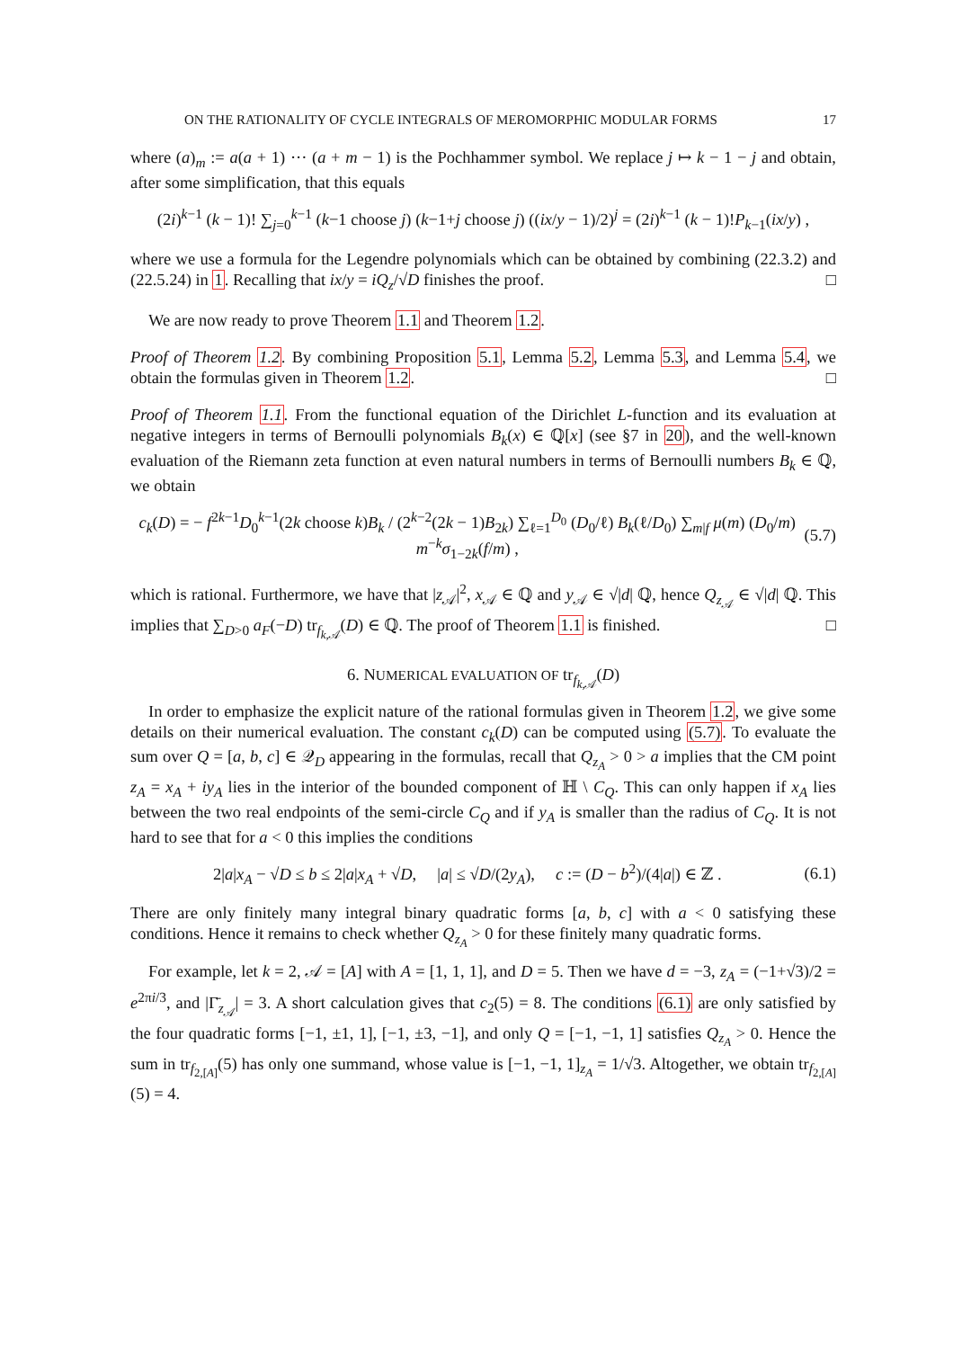ON THE RATIONALITY OF CYCLE INTEGRALS OF MEROMORPHIC MODULAR FORMS 17
where (a)<sub>m</sub> := a(a + 1) ··· (a + m − 1) is the Pochhammer symbol. We replace j ↦ k − 1 − j and obtain, after some simplification, that this equals
(2i)<sup>k−1</sup> (k − 1)! ∑<sub>j=0</sub><sup>k−1</sup> (k−1 choose j) (k−1+j choose j) ((ix/y − 1)/2)<sup>j</sup> = (2i)<sup>k−1</sup> (k − 1)!P<sub>k−1</sub>(ix/y) ,
where we use a formula for the Legendre polynomials which can be obtained by combining (22.3.2) and (22.5.24) in 1. Recalling that ix/y = iQ<sub>z</sub>/√D finishes the proof. □
We are now ready to prove Theorem 1.1 and Theorem 1.2.
Proof of Theorem 1.2. By combining Proposition 5.1, Lemma 5.2, Lemma 5.3, and Lemma 5.4, we obtain the formulas given in Theorem 1.2. □
Proof of Theorem 1.1. From the functional equation of the Dirichlet L-function and its evaluation at negative integers in terms of Bernoulli polynomials B<sub>k</sub>(x) ∈ ℚ[x] (see §7 in 20), and the well-known evaluation of the Riemann zeta function at even natural numbers in terms of Bernoulli numbers B<sub>k</sub> ∈ ℚ, we obtain
c<sub>k</sub>(D) = − f<sup>2k−1</sup>D<sub>0</sub><sup>k−1</sup>(2k choose k)B<sub>k</sub> / (2<sup>k−2</sup>(2k − 1)B<sub>2k</sub>) ∑<sub>ℓ=1</sub><sup>D<sub>0</sub></sup> (D<sub>0</sub>/ℓ) B<sub>k</sub>(ℓ/D<sub>0</sub>) ∑<sub>m|f</sub> μ(m) (D<sub>0</sub>/m) m<sup>−k</sup>σ<sub>1−2k</sub>(f/m) , (5.7)
which is rational. Furthermore, we have that |z<sub>𝒜</sub>|<sup>2</sup>, x<sub>𝒜</sub> ∈ ℚ and y<sub>𝒜</sub> ∈ √|d| ℚ, hence Q<sub>z<sub>𝒜</sub></sub> ∈ √|d| ℚ. This implies that ∑<sub>D>0</sub> a<sub>F</sub>(−D) tr<sub>f<sub>k,𝒜</sub></sub>(D) ∈ ℚ. The proof of Theorem 1.1 is finished. □
6. NUMERICAL EVALUATION OF tr<sub>f<sub>k,𝒜</sub></sub>(D)
In order to emphasize the explicit nature of the rational formulas given in Theorem 1.2, we give some details on their numerical evaluation. The constant c<sub>k</sub>(D) can be computed using (5.7). To evaluate the sum over Q = [a, b, c] ∈ 𝒬<sub>D</sub> appearing in the formulas, recall that Q<sub>z<sub>A</sub></sub> > 0 > a implies that the CM point z<sub>A</sub> = x<sub>A</sub> + iy<sub>A</sub> lies in the interior of the bounded component of ℍ \ C<sub>Q</sub>. This can only happen if x<sub>A</sub> lies between the two real endpoints of the semi-circle C<sub>Q</sub> and if y<sub>A</sub> is smaller than the radius of C<sub>Q</sub>. It is not hard to see that for a < 0 this implies the conditions
2|a|x<sub>A</sub> − √D ≤ b ≤ 2|a|x<sub>A</sub> + √D, |a| ≤ √D/(2y<sub>A</sub>), c := (D − b<sup>2</sup>)/(4|a|) ∈ ℤ . (6.1)
There are only finitely many integral binary quadratic forms [a, b, c] with a < 0 satisfying these conditions. Hence it remains to check whether Q<sub>z<sub>A</sub></sub> > 0 for these finitely many quadratic forms.
For example, let k = 2, 𝒜 = [A] with A = [1, 1, 1], and D = 5. Then we have d = −3, z<sub>A</sub> = (−1+√3)/2 = e<sup>2πi/3</sup>, and |Γ̄<sub>z<sub>𝒜</sub></sub>| = 3. A short calculation gives that c<sub>2</sub>(5) = 8. The conditions (6.1) are only satisfied by the four quadratic forms [−1, ±1, 1], [−1, ±3, −1], and only Q = [−1, −1, 1] satisfies Q<sub>z<sub>A</sub></sub> > 0. Hence the sum in tr<sub>f<sub>2,[A]</sub></sub>(5) has only one summand, whose value is [−1, −1, 1]<sub>z<sub>A</sub></sub> = 1/√3. Altogether, we obtain tr<sub>f<sub>2,[A]</sub></sub>(5) = 4.